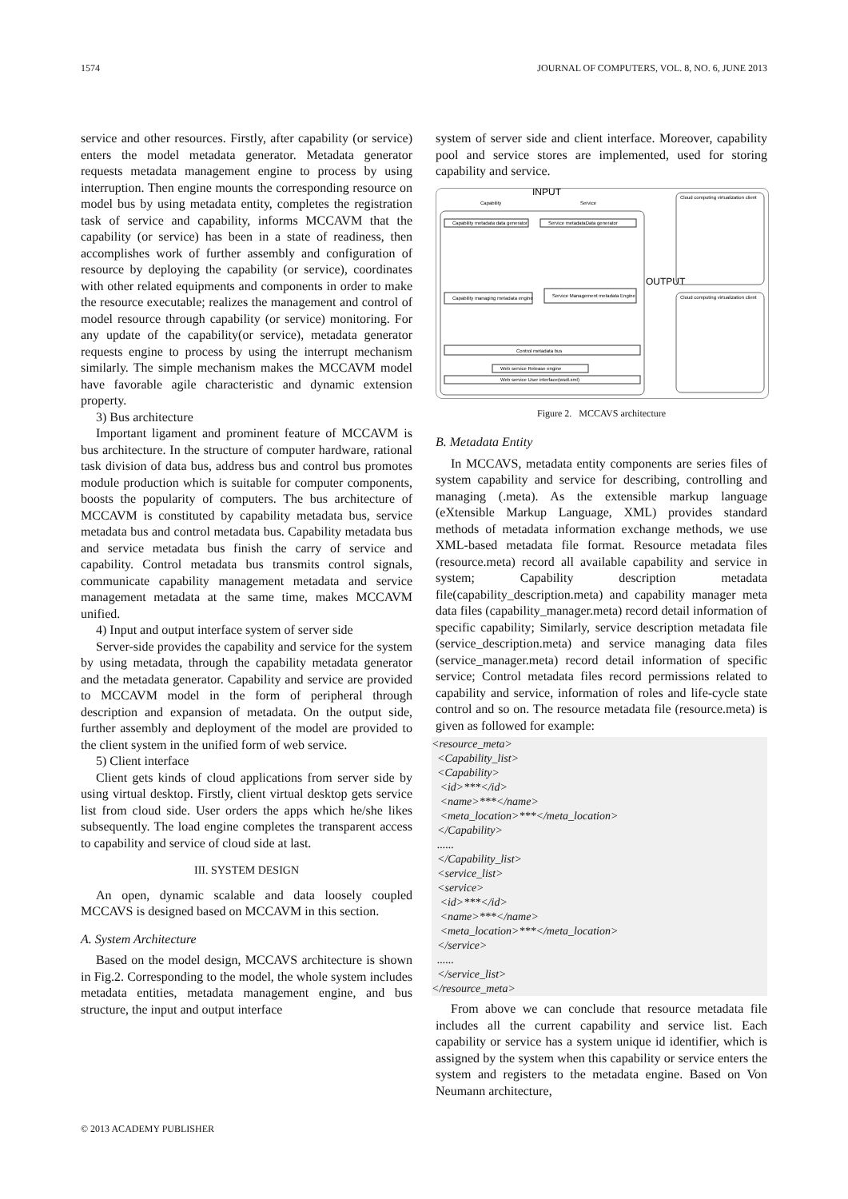1574 JOURNAL OF COMPUTERS, VOL. 8, NO. 6, JUNE 2013
service and other resources. Firstly, after capability (or service) enters the model metadata generator. Metadata generator requests metadata management engine to process by using interruption. Then engine mounts the corresponding resource on model bus by using metadata entity, completes the registration task of service and capability, informs MCCAVM that the capability (or service) has been in a state of readiness, then accomplishes work of further assembly and configuration of resource by deploying the capability (or service), coordinates with other related equipments and components in order to make the resource executable; realizes the management and control of model resource through capability (or service) monitoring. For any update of the capability(or service), metadata generator requests engine to process by using the interrupt mechanism similarly. The simple mechanism makes the MCCAVM model have favorable agile characteristic and dynamic extension property.
3) Bus architecture
Important ligament and prominent feature of MCCAVM is bus architecture. In the structure of computer hardware, rational task division of data bus, address bus and control bus promotes module production which is suitable for computer components, boosts the popularity of computers. The bus architecture of MCCAVM is constituted by capability metadata bus, service metadata bus and control metadata bus. Capability metadata bus and service metadata bus finish the carry of service and capability. Control metadata bus transmits control signals, communicate capability management metadata and service management metadata at the same time, makes MCCAVM unified.
4) Input and output interface system of server side
Server-side provides the capability and service for the system by using metadata, through the capability metadata generator and the metadata generator. Capability and service are provided to MCCAVM model in the form of peripheral through description and expansion of metadata. On the output side, further assembly and deployment of the model are provided to the client system in the unified form of web service.
5) Client interface
Client gets kinds of cloud applications from server side by using virtual desktop. Firstly, client virtual desktop gets service list from cloud side. User orders the apps which he/she likes subsequently. The load engine completes the transparent access to capability and service of cloud side at last.
III. SYSTEM DESIGN
An open, dynamic scalable and data loosely coupled MCCAVS is designed based on MCCAVM in this section.
A. System Architecture
Based on the model design, MCCAVS architecture is shown in Fig.2. Corresponding to the model, the whole system includes metadata entities, metadata management engine, and bus structure, the input and output interface
system of server side and client interface. Moreover, capability pool and service stores are implemented, used for storing capability and service.
INPUT
Capability
Service
Capability metadata data generator
Service metadataData generator
Capability managing metadata engine
Service Management metadata Engine
Control metadata bus
Web service Release engine
Web service User interface(wsdl.xml)
OUTPUT
Cloud computing virtualization client
Cloud computing virtualization client
Figure 2. MCCAVS architecture
B. Metadata Entity
In MCCAVS, metadata entity components are series files of system capability and service for describing, controlling and managing (.meta). As the extensible markup language (eXtensible Markup Language, XML) provides standard methods of metadata information exchange methods, we use XML-based metadata file format. Resource metadata files (resource.meta) record all available capability and service in system; Capability description metadata file(capability_description.meta) and capability manager meta data files (capability_manager.meta) record detail information of specific capability; Similarly, service description metadata file (service_description.meta) and service managing data files (service_manager.meta) record detail information of specific service; Control metadata files record permissions related to capability and service, information of roles and life-cycle state control and so on. The resource metadata file (resource.meta) is given as followed for example:
<resource_meta>
  <Capability_list>
  <Capability>
   <id>***</id>
   <name>***</name>
   <meta_location>***</meta_location>
  </Capability>
  ......
  </Capability_list>
  <service_list>
  <service>
   <id>***</id>
   <name>***</name>
   <meta_location>***</meta_location>
  </service>
  ......
  </service_list>
</resource_meta>
From above we can conclude that resource metadata file includes all the current capability and service list. Each capability or service has a system unique id identifier, which is assigned by the system when this capability or service enters the system and registers to the metadata engine. Based on Von Neumann architecture,
© 2013 ACADEMY PUBLISHER